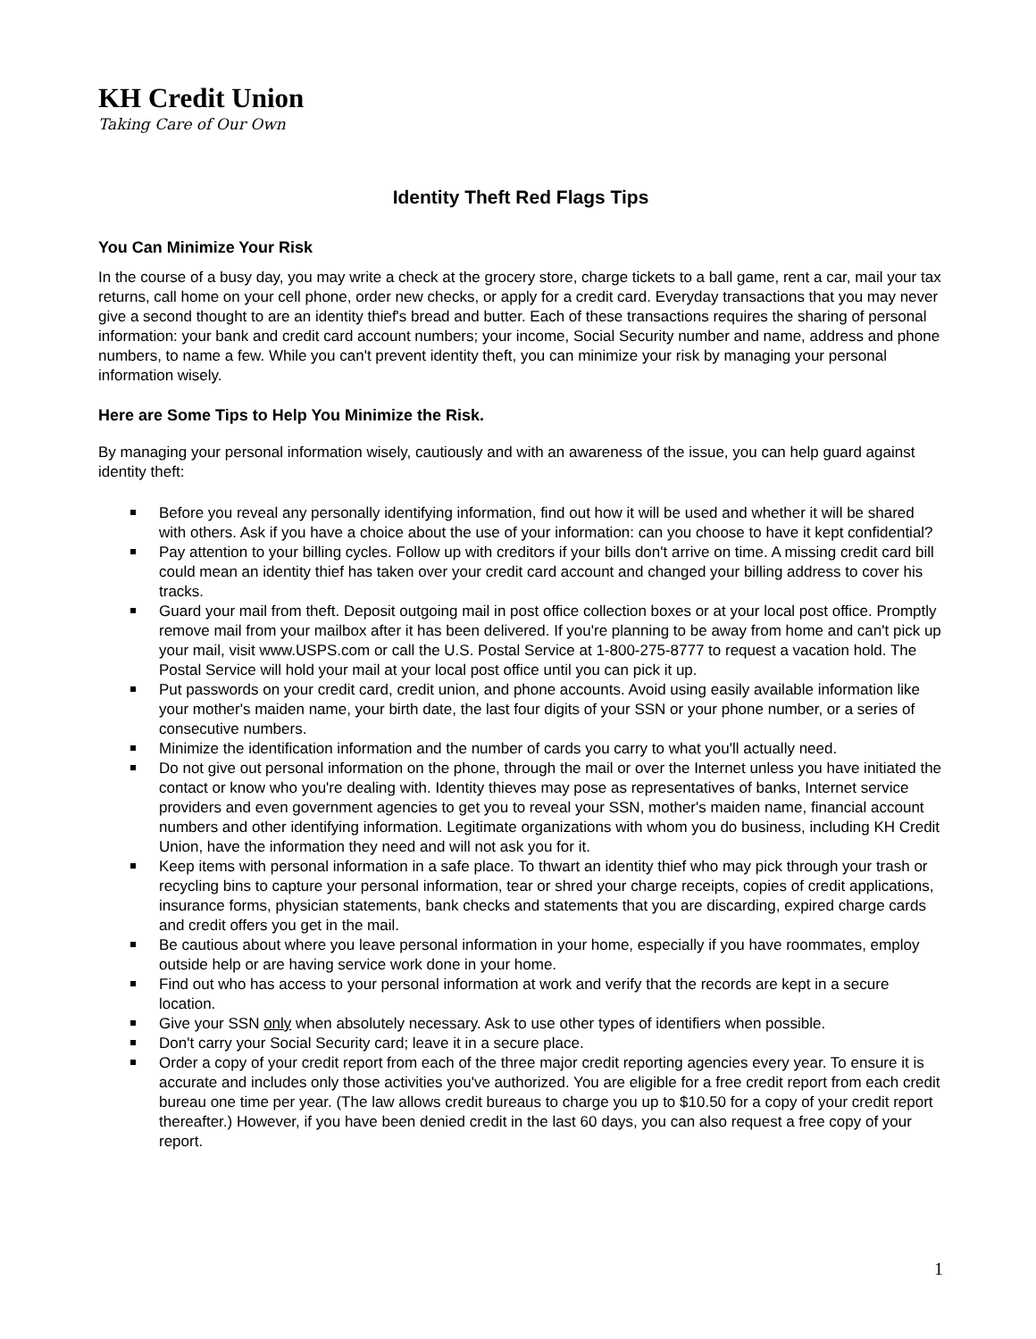KH Credit Union
Taking Care of Our Own
Identity Theft Red Flags Tips
You Can Minimize Your Risk
In the course of a busy day, you may write a check at the grocery store, charge tickets to a ball game, rent a car, mail your tax returns, call home on your cell phone, order new checks, or apply for a credit card. Everyday transactions that you may never give a second thought to are an identity thief's bread and butter. Each of these transactions requires the sharing of personal information: your bank and credit card account numbers; your income, Social Security number and name, address and phone numbers, to name a few. While you can't prevent identity theft, you can minimize your risk by managing your personal information wisely.
Here are Some Tips to Help You Minimize the Risk.
By managing your personal information wisely, cautiously and with an awareness of the issue, you can help guard against identity theft:
Before you reveal any personally identifying information, find out how it will be used and whether it will be shared with others. Ask if you have a choice about the use of your information: can you choose to have it kept confidential?
Pay attention to your billing cycles. Follow up with creditors if your bills don't arrive on time. A missing credit card bill could mean an identity thief has taken over your credit card account and changed your billing address to cover his tracks.
Guard your mail from theft. Deposit outgoing mail in post office collection boxes or at your local post office. Promptly remove mail from your mailbox after it has been delivered. If you're planning to be away from home and can't pick up your mail, visit www.USPS.com or call the U.S. Postal Service at 1-800-275-8777 to request a vacation hold. The Postal Service will hold your mail at your local post office until you can pick it up.
Put passwords on your credit card, credit union, and phone accounts. Avoid using easily available information like your mother's maiden name, your birth date, the last four digits of your SSN or your phone number, or a series of consecutive numbers.
Minimize the identification information and the number of cards you carry to what you'll actually need.
Do not give out personal information on the phone, through the mail or over the Internet unless you have initiated the contact or know who you're dealing with. Identity thieves may pose as representatives of banks, Internet service providers and even government agencies to get you to reveal your SSN, mother's maiden name, financial account numbers and other identifying information. Legitimate organizations with whom you do business, including KH Credit Union, have the information they need and will not ask you for it.
Keep items with personal information in a safe place. To thwart an identity thief who may pick through your trash or recycling bins to capture your personal information, tear or shred your charge receipts, copies of credit applications, insurance forms, physician statements, bank checks and statements that you are discarding, expired charge cards and credit offers you get in the mail.
Be cautious about where you leave personal information in your home, especially if you have roommates, employ outside help or are having service work done in your home.
Find out who has access to your personal information at work and verify that the records are kept in a secure location.
Give your SSN only when absolutely necessary. Ask to use other types of identifiers when possible.
Don't carry your Social Security card; leave it in a secure place.
Order a copy of your credit report from each of the three major credit reporting agencies every year. To ensure it is accurate and includes only those activities you've authorized. You are eligible for a free credit report from each credit bureau one time per year. (The law allows credit bureaus to charge you up to $10.50 for a copy of your credit report thereafter.) However, if you have been denied credit in the last 60 days, you can also request a free copy of your report.
1